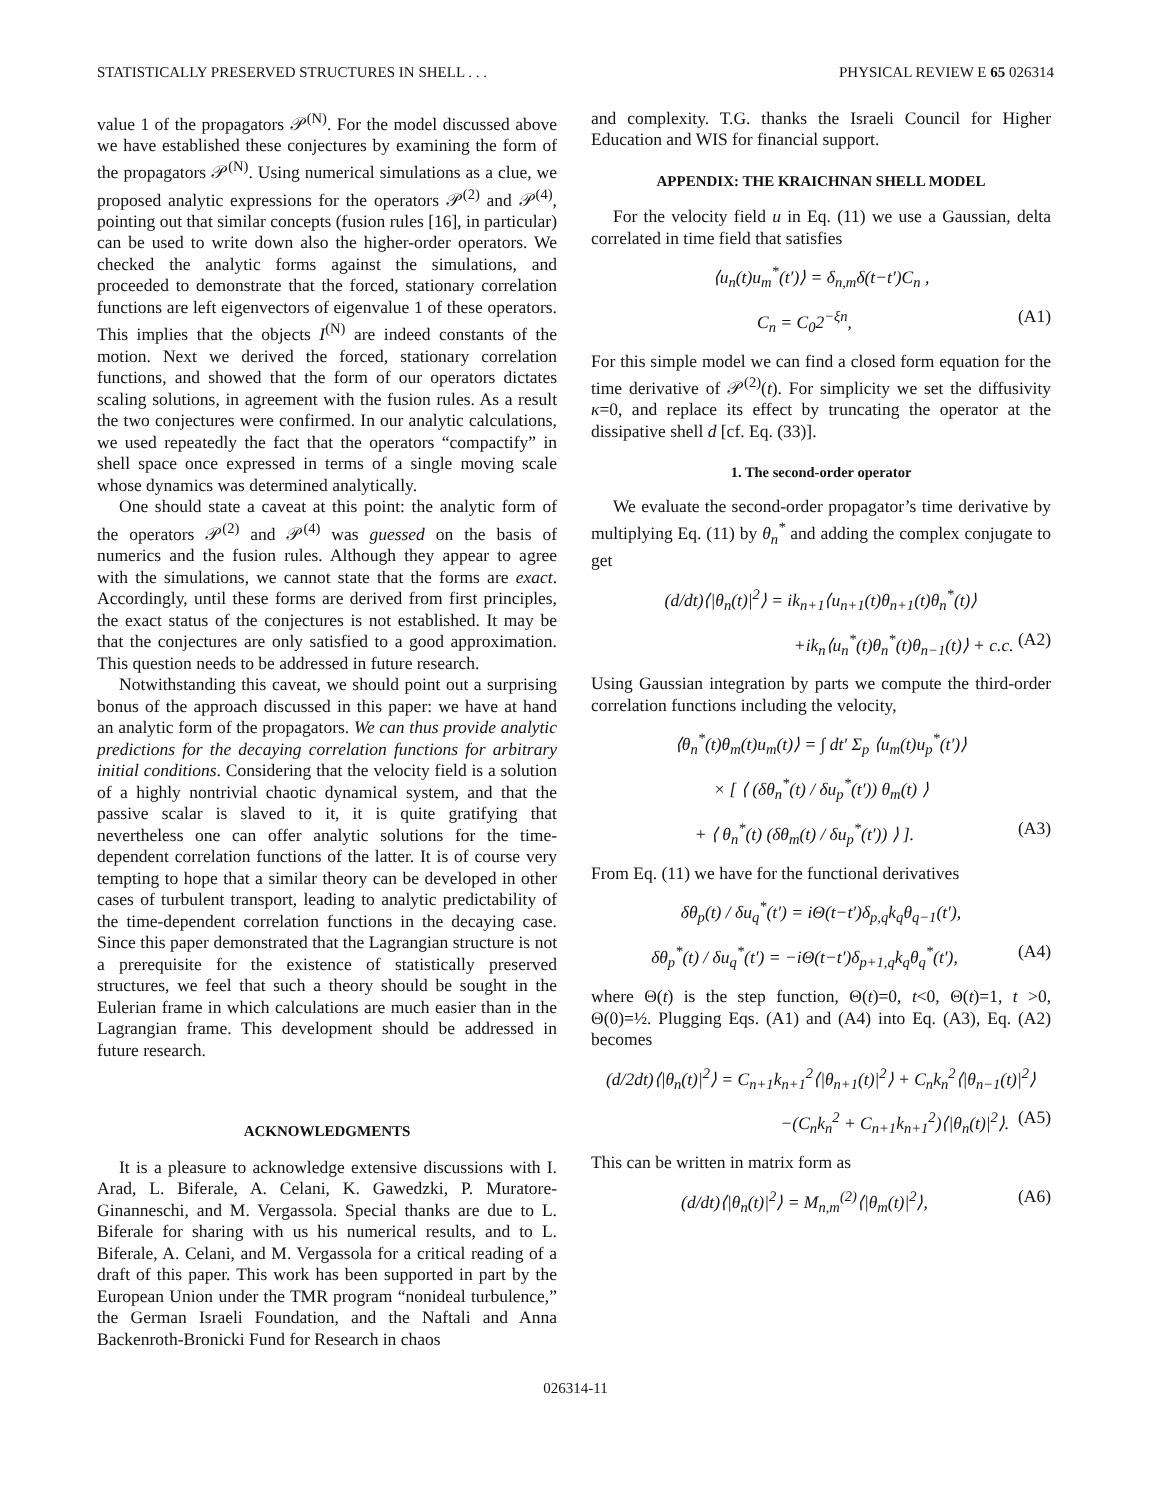STATISTICALLY PRESERVED STRUCTURES IN SHELL . . . PHYSICAL REVIEW E 65 026314
value 1 of the propagators 𝒫<sup>(N)</sup>. For the model discussed above we have established these conjectures by examining the form of the propagators 𝒫<sup>(N)</sup>. Using numerical simulations as a clue, we proposed analytic expressions for the operators 𝒫<sup>(2)</sup> and 𝒫<sup>(4)</sup>, pointing out that similar concepts (fusion rules [16], in particular) can be used to write down also the higher-order operators. We checked the analytic forms against the simulations, and proceeded to demonstrate that the forced, stationary correlation functions are left eigenvectors of eigenvalue 1 of these operators. This implies that the objects I<sup>(N)</sup> are indeed constants of the motion. Next we derived the forced, stationary correlation functions, and showed that the form of our operators dictates scaling solutions, in agreement with the fusion rules. As a result the two conjectures were confirmed. In our analytic calculations, we used repeatedly the fact that the operators “compactify” in shell space once expressed in terms of a single moving scale whose dynamics was determined analytically.
One should state a caveat at this point: the analytic form of the operators 𝒫<sup>(2)</sup> and 𝒫<sup>(4)</sup> was guessed on the basis of numerics and the fusion rules. Although they appear to agree with the simulations, we cannot state that the forms are exact. Accordingly, until these forms are derived from first principles, the exact status of the conjectures is not established. It may be that the conjectures are only satisfied to a good approximation. This question needs to be addressed in future research.
Notwithstanding this caveat, we should point out a surprising bonus of the approach discussed in this paper: we have at hand an analytic form of the propagators. We can thus provide analytic predictions for the decaying correlation functions for arbitrary initial conditions. Considering that the velocity field is a solution of a highly nontrivial chaotic dynamical system, and that the passive scalar is slaved to it, it is quite gratifying that nevertheless one can offer analytic solutions for the time-dependent correlation functions of the latter. It is of course very tempting to hope that a similar theory can be developed in other cases of turbulent transport, leading to analytic predictability of the time-dependent correlation functions in the decaying case. Since this paper demonstrated that the Lagrangian structure is not a prerequisite for the existence of statistically preserved structures, we feel that such a theory should be sought in the Eulerian frame in which calculations are much easier than in the Lagrangian frame. This development should be addressed in future research.
ACKNOWLEDGMENTS
It is a pleasure to acknowledge extensive discussions with I. Arad, L. Biferale, A. Celani, K. Gawedzki, P. Muratore-Ginanneschi, and M. Vergassola. Special thanks are due to L. Biferale for sharing with us his numerical results, and to L. Biferale, A. Celani, and M. Vergassola for a critical reading of a draft of this paper. This work has been supported in part by the European Union under the TMR program “nonideal turbulence,” the German Israeli Foundation, and the Naftali and Anna Backenroth-Bronicki Fund for Research in chaos
and complexity. T.G. thanks the Israeli Council for Higher Education and WIS for financial support.
APPENDIX: THE KRAICHNAN SHELL MODEL
For the velocity field u in Eq. (11) we use a Gaussian, delta correlated in time field that satisfies
⟨u<sub>n</sub>(t)u<sub>m</sub><sup>*</sup>(t′)⟩ = δ<sub>n,m</sub>δ(t−t′)C<sub>n</sub> ,
C<sub>n</sub> = C<sub>0</sub>2<sup>−ξn</sup>, (A1)
For this simple model we can find a closed form equation for the time derivative of 𝒫<sup>(2)</sup>(t). For simplicity we set the diffusivity κ=0, and replace its effect by truncating the operator at the dissipative shell d [cf. Eq. (33)].
1. The second-order operator
We evaluate the second-order propagator’s time derivative by multiplying Eq. (11) by θ<sub>n</sub><sup>*</sup> and adding the complex conjugate to get
(d/dt)⟨|θ<sub>n</sub>(t)|<sup>2</sup>⟩ = ik<sub>n+1</sub>⟨u<sub>n+1</sub>(t)θ<sub>n+1</sub>(t)θ<sub>n</sub><sup>*</sup>(t)⟩
+ik<sub>n</sub>⟨u<sub>n</sub><sup>*</sup>(t)θ<sub>n</sub><sup>*</sup>(t)θ<sub>n−1</sub>(t)⟩ + c.c. (A2)
Using Gaussian integration by parts we compute the third-order correlation functions including the velocity,
⟨θ<sub>n</sub><sup>*</sup>(t)θ<sub>m</sub>(t)u<sub>m</sub>(t)⟩ = ∫ dt′ Σ<sub>p</sub> ⟨u<sub>m</sub>(t)u<sub>p</sub><sup>*</sup>(t′)⟩
× [ ⟨ (δθ<sub>n</sub><sup>*</sup>(t) / δu<sub>p</sub><sup>*</sup>(t′)) θ<sub>m</sub>(t) ⟩
+ ⟨ θ<sub>n</sub><sup>*</sup>(t) (δθ<sub>m</sub>(t) / δu<sub>p</sub><sup>*</sup>(t′)) ⟩ ]. (A3)
From Eq. (11) we have for the functional derivatives
δθ<sub>p</sub>(t) / δu<sub>q</sub><sup>*</sup>(t′) = iΘ(t−t′)δ<sub>p,q</sub>k<sub>q</sub>θ<sub>q−1</sub>(t′),
δθ<sub>p</sub><sup>*</sup>(t) / δu<sub>q</sub><sup>*</sup>(t′) = −iΘ(t−t′)δ<sub>p+1,q</sub>k<sub>q</sub>θ<sub>q</sub><sup>*</sup>(t′), (A4)
where Θ(t) is the step function, Θ(t)=0, t<0, Θ(t)=1, t >0, Θ(0)=½. Plugging Eqs. (A1) and (A4) into Eq. (A3), Eq. (A2) becomes
(d/2dt)⟨|θ<sub>n</sub>(t)|<sup>2</sup>⟩ = C<sub>n+1</sub>k<sub>n+1</sub><sup>2</sup>⟨|θ<sub>n+1</sub>(t)|<sup>2</sup>⟩ + C<sub>n</sub>k<sub>n</sub><sup>2</sup>⟨|θ<sub>n−1</sub>(t)|<sup>2</sup>⟩
−(C<sub>n</sub>k<sub>n</sub><sup>2</sup> + C<sub>n+1</sub>k<sub>n+1</sub><sup>2</sup>)⟨|θ<sub>n</sub>(t)|<sup>2</sup>⟩. (A5)
This can be written in matrix form as
(d/dt)⟨|θ<sub>n</sub>(t)|<sup>2</sup>⟩ = M<sub>n,m</sub><sup>(2)</sup>⟨|θ<sub>m</sub>(t)|<sup>2</sup>⟩, (A6)
026314-11